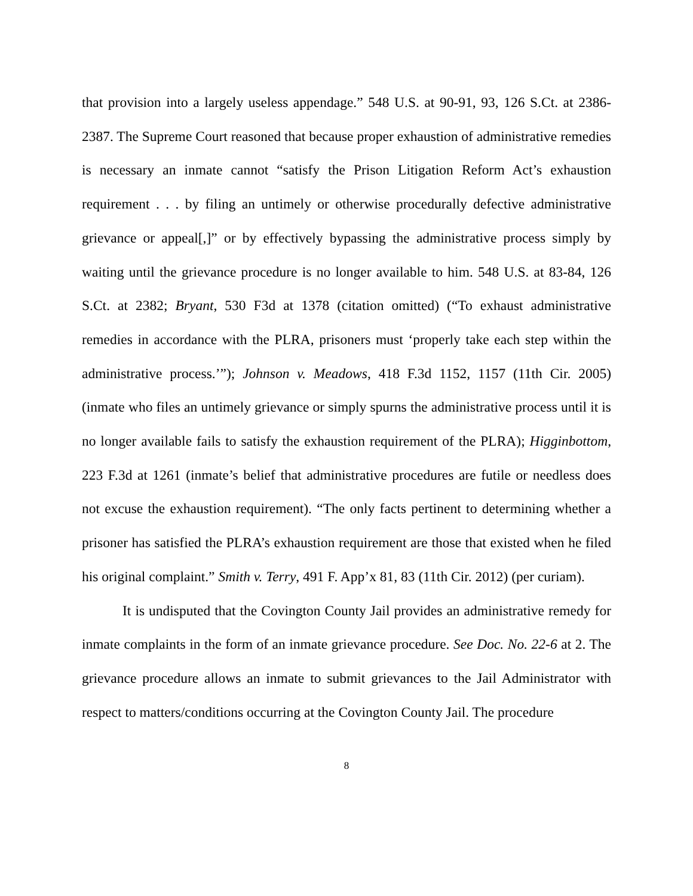that provision into a largely useless appendage.” 548 U.S. at 90-91, 93, 126 S.Ct. at 2386-2387. The Supreme Court reasoned that because proper exhaustion of administrative remedies is necessary an inmate cannot “satisfy the Prison Litigation Reform Act’s exhaustion requirement . . . by filing an untimely or otherwise procedurally defective administrative grievance or appeal[,]” or by effectively bypassing the administrative process simply by waiting until the grievance procedure is no longer available to him. 548 U.S. at 83-84, 126 S.Ct. at 2382; Bryant, 530 F3d at 1378 (citation omitted) (“To exhaust administrative remedies in accordance with the PLRA, prisoners must ‘properly take each step within the administrative process.’”); Johnson v. Meadows, 418 F.3d 1152, 1157 (11th Cir. 2005) (inmate who files an untimely grievance or simply spurns the administrative process until it is no longer available fails to satisfy the exhaustion requirement of the PLRA); Higginbottom, 223 F.3d at 1261 (inmate’s belief that administrative procedures are futile or needless does not excuse the exhaustion requirement). “The only facts pertinent to determining whether a prisoner has satisfied the PLRA’s exhaustion requirement are those that existed when he filed his original complaint.” Smith v. Terry, 491 F. App’x 81, 83 (11th Cir. 2012) (per curiam).
It is undisputed that the Covington County Jail provides an administrative remedy for inmate complaints in the form of an inmate grievance procedure. See Doc. No. 22-6 at 2. The grievance procedure allows an inmate to submit grievances to the Jail Administrator with respect to matters/conditions occurring at the Covington County Jail. The procedure
8